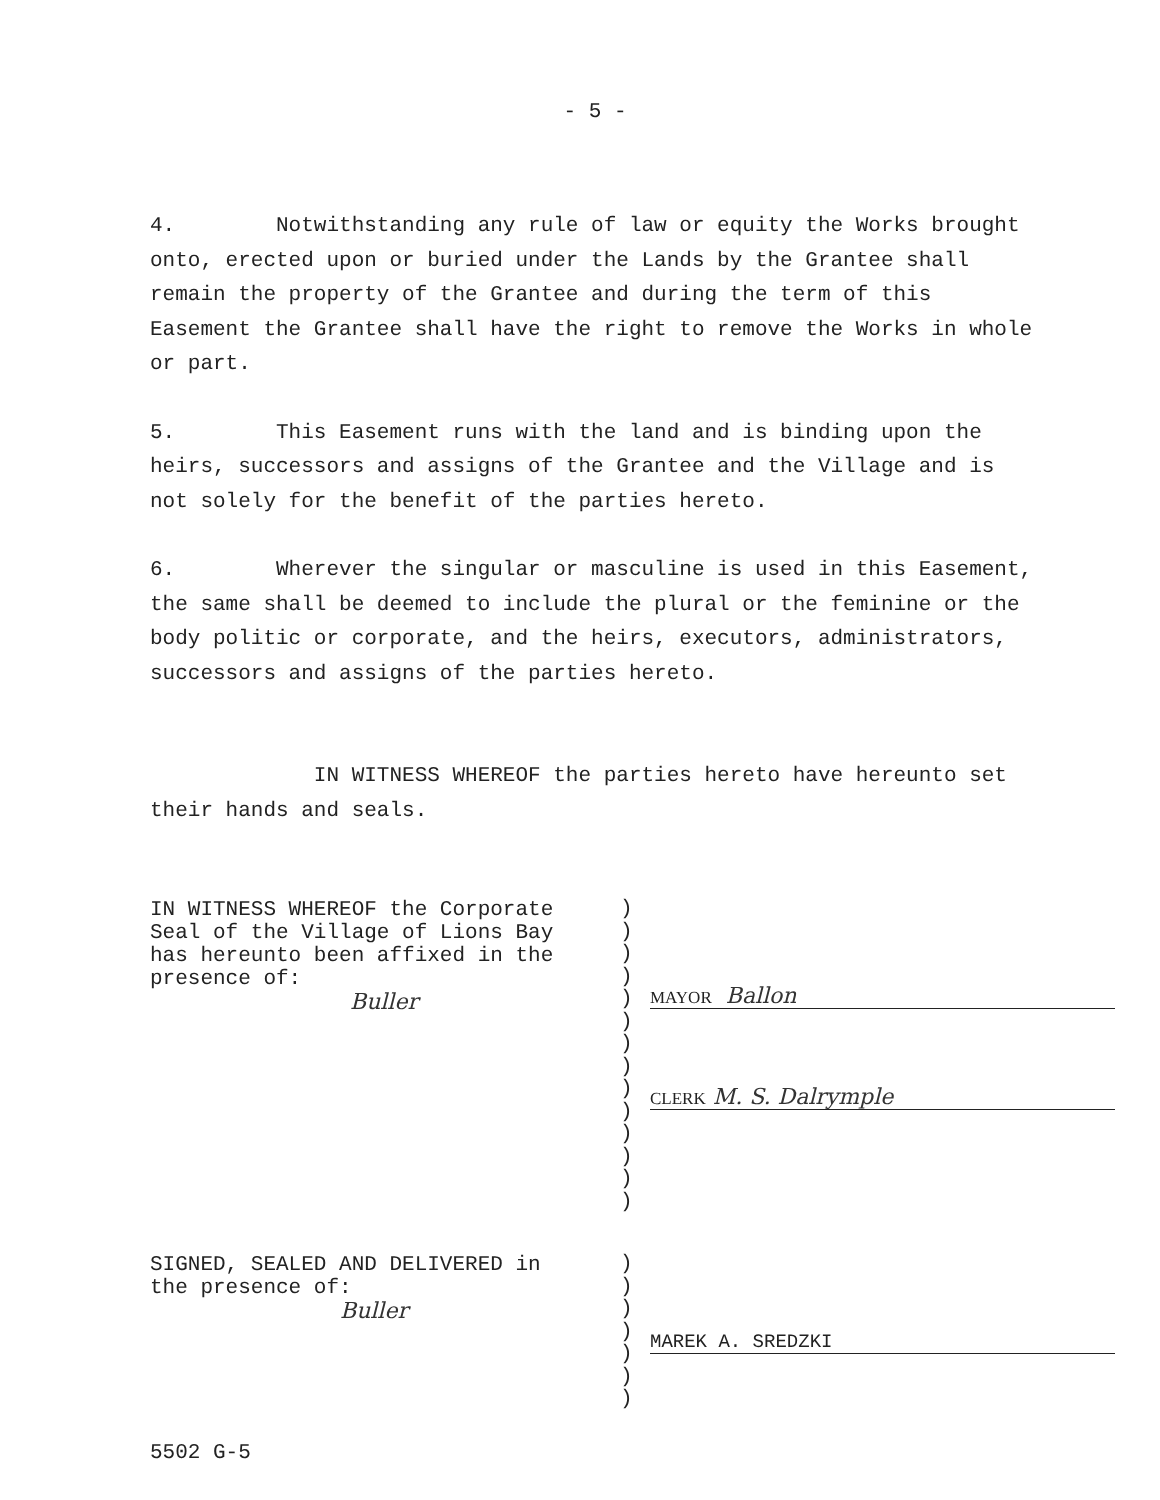- 5 -
4. Notwithstanding any rule of law or equity the Works brought onto, erected upon or buried under the Lands by the Grantee shall remain the property of the Grantee and during the term of this Easement the Grantee shall have the right to remove the Works in whole or part.
5. This Easement runs with the land and is binding upon the heirs, successors and assigns of the Grantee and the Village and is not solely for the benefit of the parties hereto.
6. Wherever the singular or masculine is used in this Easement, the same shall be deemed to include the plural or the feminine or the body politic or corporate, and the heirs, executors, administrators, successors and assigns of the parties hereto.
IN WITNESS WHEREOF the parties hereto have hereunto set their hands and seals.
IN WITNESS WHEREOF the Corporate
Seal of the Village of Lions Bay
has hereunto been affixed in the
presence of:
Buller
)
)
)
)
)
)
)
)
)
)
)
)
)
)
MAYOR Ballon
CLERK M. S. Dalrymple
SIGNED, SEALED AND DELIVERED in
the presence of:
Buller
)
)
)
)
)
)
)
MAREK A. SREDZKI
5502 G-5